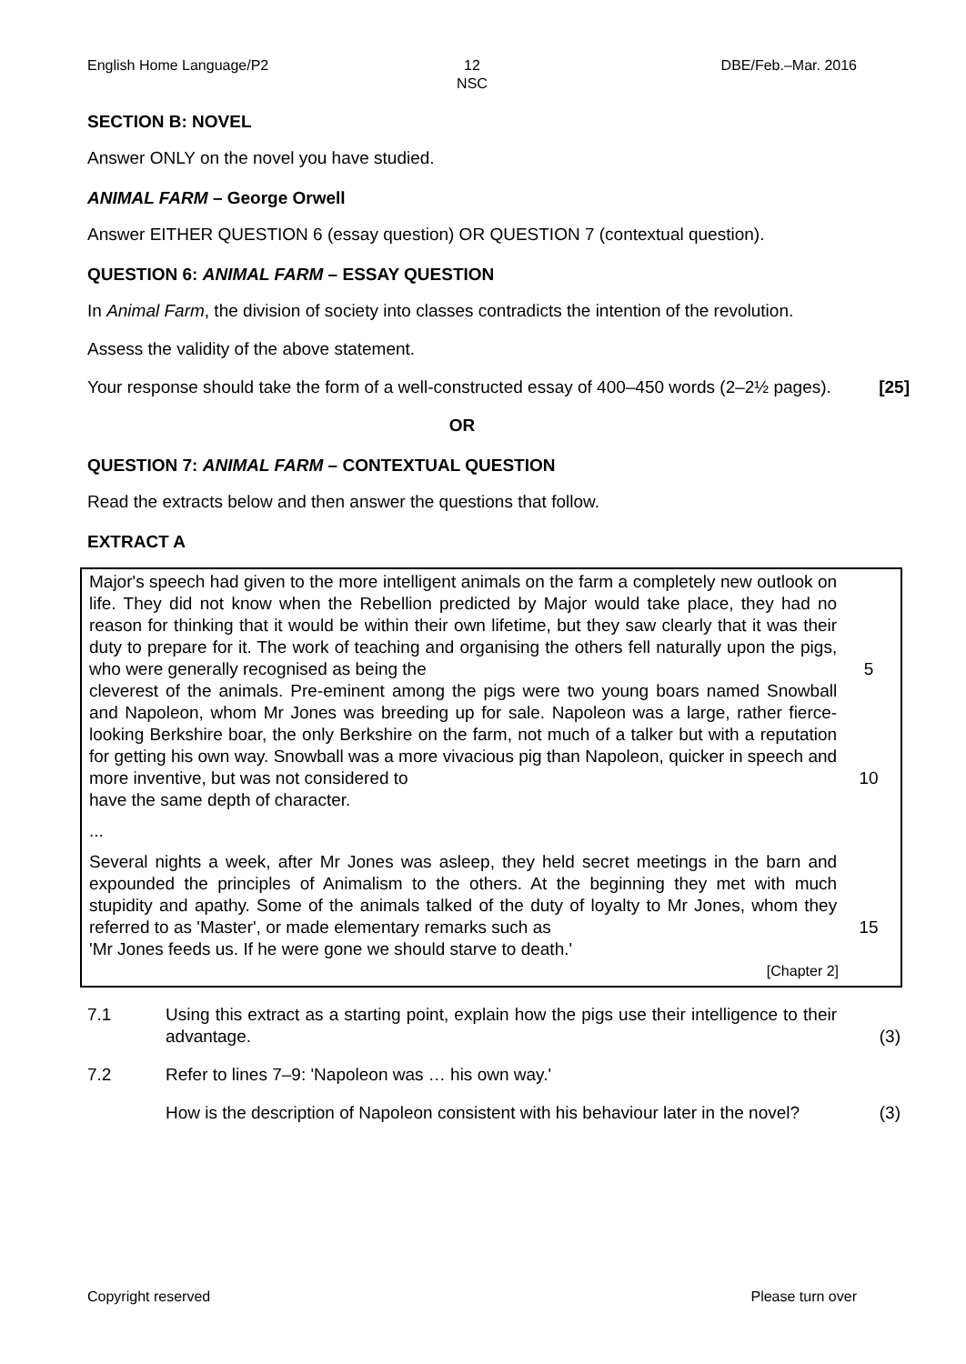English Home Language/P2 12
NSC
DBE/Feb.–Mar. 2016
SECTION B: NOVEL
Answer ONLY on the novel you have studied.
ANIMAL FARM – George Orwell
Answer EITHER QUESTION 6 (essay question) OR QUESTION 7 (contextual question).
QUESTION 6: ANIMAL FARM – ESSAY QUESTION
In Animal Farm, the division of society into classes contradicts the intention of the revolution.
Assess the validity of the above statement.
Your response should take the form of a well-constructed essay of 400–450 words (2–2½ pages).
[25]
OR
QUESTION 7: ANIMAL FARM – CONTEXTUAL QUESTION
Read the extracts below and then answer the questions that follow.
EXTRACT A
Major's speech had given to the more intelligent animals on the farm a completely new outlook on life. They did not know when the Rebellion predicted by Major would take place, they had no reason for thinking that it would be within their own lifetime, but they saw clearly that it was their duty to prepare for it. The work of teaching and organising the others fell naturally upon the pigs, who were generally recognised as being the
5
cleverest of the animals. Pre-eminent among the pigs were two young boars named Snowball and Napoleon, whom Mr Jones was breeding up for sale. Napoleon was a large, rather fierce-looking Berkshire boar, the only Berkshire on the farm, not much of a talker but with a reputation for getting his own way. Snowball was a more vivacious pig than Napoleon, quicker in speech and more inventive, but was not considered to
10
have the same depth of character.
...
Several nights a week, after Mr Jones was asleep, they held secret meetings in the barn and expounded the principles of Animalism to the others. At the beginning they met with much stupidity and apathy. Some of the animals talked of the duty of loyalty to Mr Jones, whom they referred to as 'Master', or made elementary remarks such as
15
'Mr Jones feeds us. If he were gone we should starve to death.'
[Chapter 2]
7.1 Using this extract as a starting point, explain how the pigs use their intelligence to their advantage.
(3)
7.2 Refer to lines 7–9: 'Napoleon was … his own way.'
How is the description of Napoleon consistent with his behaviour later in the novel?
(3)
Copyright reserved Please turn over